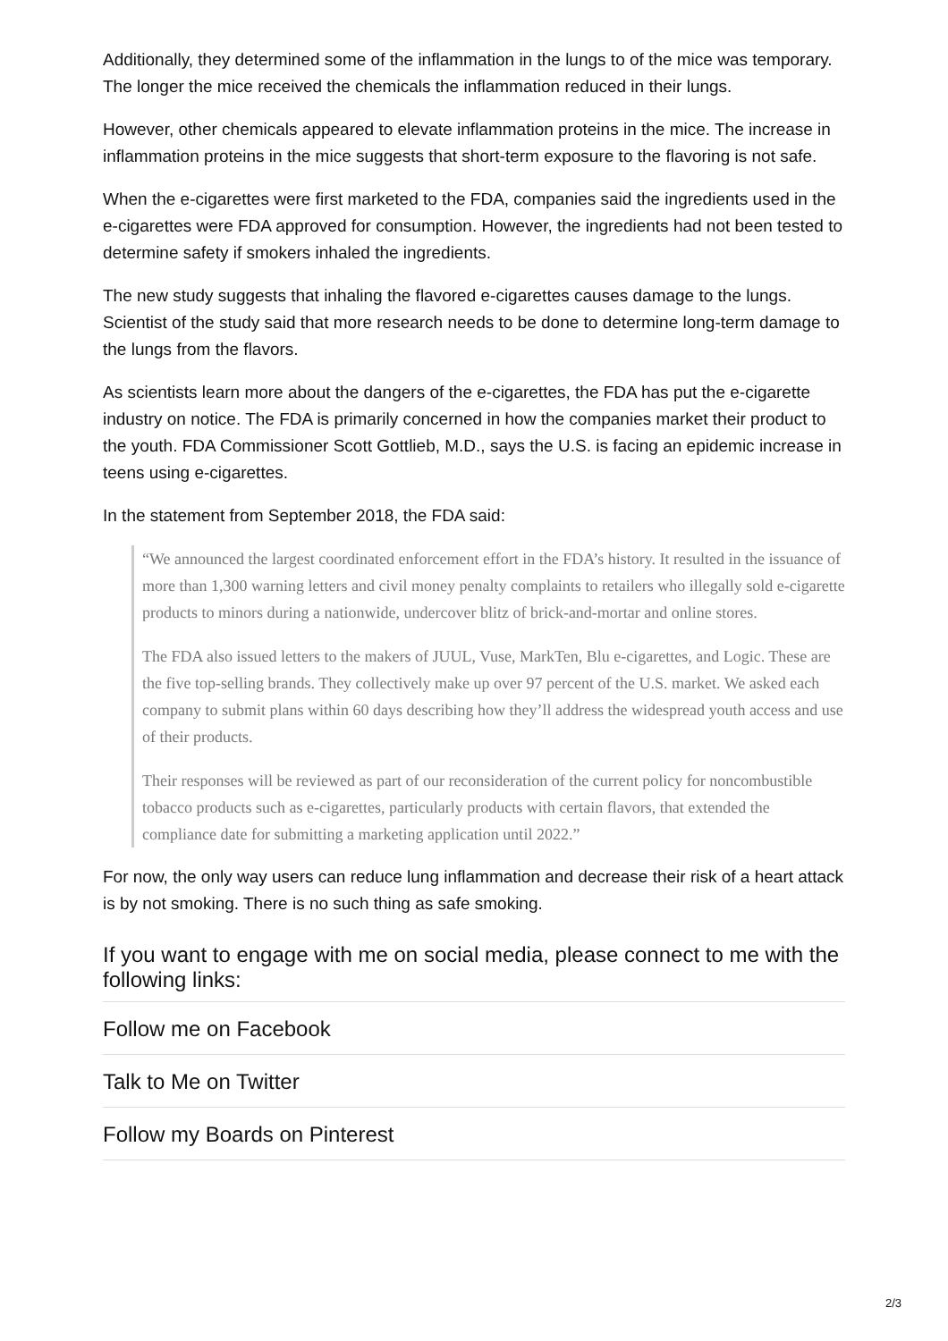Additionally, they determined some of the inflammation in the lungs to of the mice was temporary. The longer the mice received the chemicals the inflammation reduced in their lungs.
However, other chemicals appeared to elevate inflammation proteins in the mice. The increase in inflammation proteins in the mice suggests that short-term exposure to the flavoring is not safe.
When the e-cigarettes were first marketed to the FDA, companies said the ingredients used in the e-cigarettes were FDA approved for consumption. However, the ingredients had not been tested to determine safety if smokers inhaled the ingredients.
The new study suggests that inhaling the flavored e-cigarettes causes damage to the lungs. Scientist of the study said that more research needs to be done to determine long-term damage to the lungs from the flavors.
As scientists learn more about the dangers of the e-cigarettes, the FDA has put the e-cigarette industry on notice. The FDA is primarily concerned in how the companies market their product to the youth. FDA Commissioner Scott Gottlieb, M.D., says the U.S. is facing an epidemic increase in teens using e-cigarettes.
In the statement from September 2018, the FDA said:
“We announced the largest coordinated enforcement effort in the FDA’s history. It resulted in the issuance of more than 1,300 warning letters and civil money penalty complaints to retailers who illegally sold e-cigarette products to minors during a nationwide, undercover blitz of brick-and-mortar and online stores.
The FDA also issued letters to the makers of JUUL, Vuse, MarkTen, Blu e-cigarettes, and Logic. These are the five top-selling brands. They collectively make up over 97 percent of the U.S. market. We asked each company to submit plans within 60 days describing how they’ll address the widespread youth access and use of their products.
Their responses will be reviewed as part of our reconsideration of the current policy for noncombustible tobacco products such as e-cigarettes, particularly products with certain flavors, that extended the compliance date for submitting a marketing application until 2022.”
For now, the only way users can reduce lung inflammation and decrease their risk of a heart attack is by not smoking. There is no such thing as safe smoking.
If you want to engage with me on social media, please connect to me with the following links:
Follow me on Facebook
Talk to Me on Twitter
Follow my Boards on Pinterest
2/3